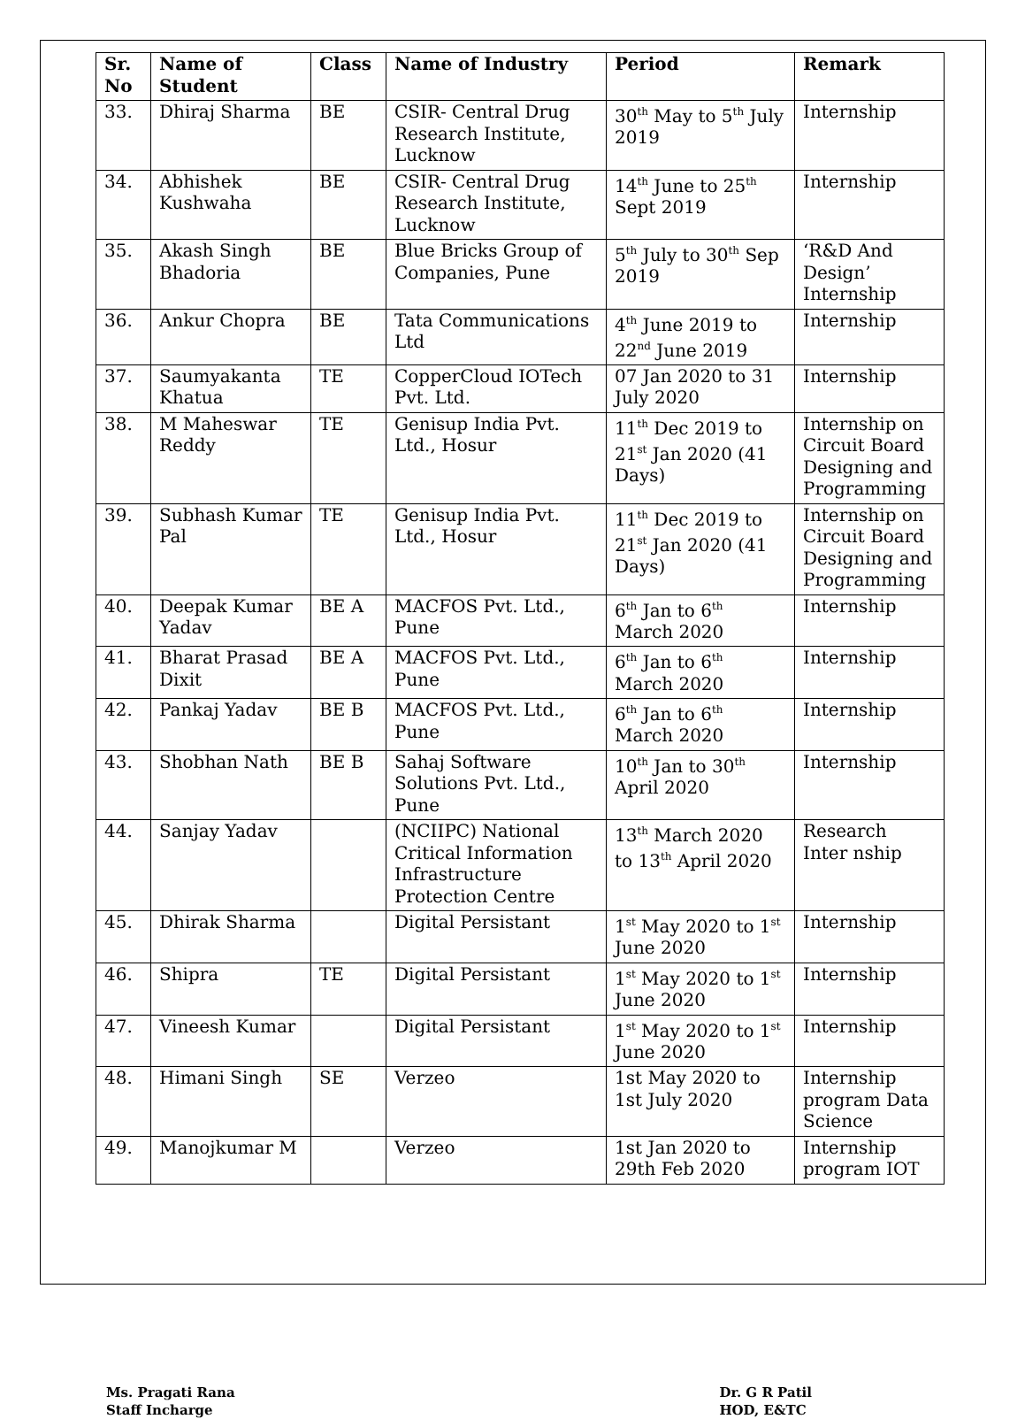| Sr. No | Name of Student | Class | Name of Industry | Period | Remark |
| --- | --- | --- | --- | --- | --- |
| 33. | Dhiraj Sharma | BE | CSIR- Central Drug Research Institute, Lucknow | 30<sup>th</sup> May to 5<sup>th</sup> July 2019 | Internship |
| 34. | Abhishek Kushwaha | BE | CSIR- Central Drug Research Institute, Lucknow | 14<sup>th</sup> June to 25<sup>th</sup> Sept 2019 | Internship |
| 35. | Akash Singh Bhadoria | BE | Blue Bricks Group of Companies, Pune | 5<sup>th</sup> July to 30<sup>th</sup> Sep 2019 | ‘R&D And Design’ Internship |
| 36. | Ankur Chopra | BE | Tata Communications Ltd | 4<sup>th</sup> June 2019 to 22<sup>nd</sup> June 2019 | Internship |
| 37. | Saumyakanta Khatua | TE | CopperCloud IOTech Pvt. Ltd. | 07 Jan 2020 to 31 July 2020 | Internship |
| 38. | M Maheswar Reddy | TE | Genisup India Pvt. Ltd., Hosur | 11<sup>th</sup> Dec 2019 to 21<sup>st</sup> Jan 2020 (41 Days) | Internship on Circuit Board Designing and Programming |
| 39. | Subhash Kumar Pal | TE | Genisup India Pvt. Ltd., Hosur | 11<sup>th</sup> Dec 2019 to 21<sup>st</sup> Jan 2020 (41 Days) | Internship on Circuit Board Designing and Programming |
| 40. | Deepak Kumar Yadav | BE A | MACFOS Pvt. Ltd., Pune | 6<sup>th</sup> Jan to 6<sup>th</sup> March 2020 | Internship |
| 41. | Bharat Prasad Dixit | BE A | MACFOS Pvt. Ltd., Pune | 6<sup>th</sup> Jan to 6<sup>th</sup> March 2020 | Internship |
| 42. | Pankaj Yadav | BE B | MACFOS Pvt. Ltd., Pune | 6<sup>th</sup> Jan to 6<sup>th</sup> March 2020 | Internship |
| 43. | Shobhan Nath | BE B | Sahaj Software Solutions Pvt. Ltd., Pune | 10<sup>th</sup> Jan to 30<sup>th</sup> April 2020 | Internship |
| 44. | Sanjay Yadav | | (NCIIPC) National Critical Information Infrastructure Protection Centre | 13<sup>th</sup> March 2020 to 13<sup>th</sup> April 2020 | Research Inter nship |
| 45. | Dhirak Sharma | | Digital Persistant | 1<sup>st</sup> May 2020 to 1<sup>st</sup> June 2020 | Internship |
| 46. | Shipra | TE | Digital Persistant | 1<sup>st</sup> May 2020 to 1<sup>st</sup> June 2020 | Internship |
| 47. | Vineesh Kumar | | Digital Persistant | 1<sup>st</sup> May 2020 to 1<sup>st</sup> June 2020 | Internship |
| 48. | Himani Singh | SE | Verzeo | 1st May 2020 to 1st July 2020 | Internship program Data Science |
| 49. | Manojkumar M | | Verzeo | 1st Jan 2020 to 29th Feb 2020 | Internship program IOT |
Ms. Pragati Rana
Staff Incharge
Dr. G R Patil
HOD, E&TC